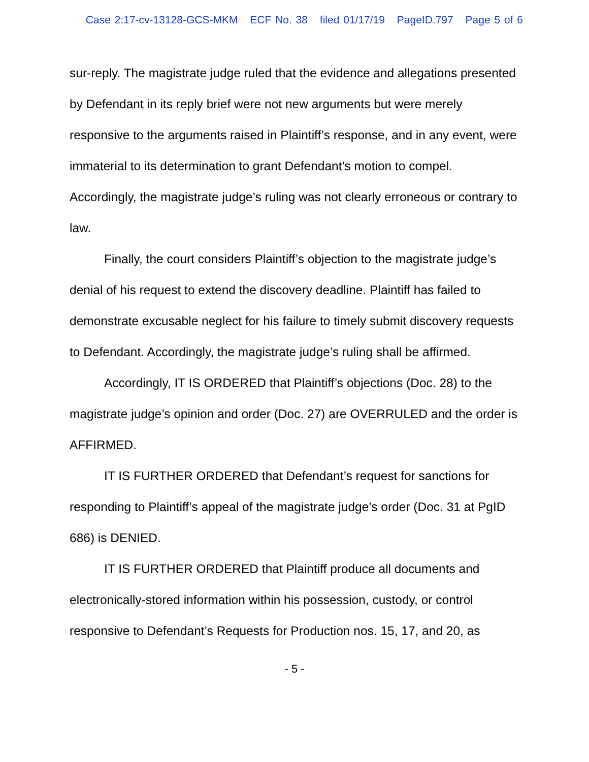Case 2:17-cv-13128-GCS-MKM ECF No. 38 filed 01/17/19 PageID.797 Page 5 of 6
sur-reply. The magistrate judge ruled that the evidence and allegations presented by Defendant in its reply brief were not new arguments but were merely responsive to the arguments raised in Plaintiff’s response, and in any event, were immaterial to its determination to grant Defendant’s motion to compel. Accordingly, the magistrate judge’s ruling was not clearly erroneous or contrary to law.
Finally, the court considers Plaintiff’s objection to the magistrate judge’s denial of his request to extend the discovery deadline. Plaintiff has failed to demonstrate excusable neglect for his failure to timely submit discovery requests to Defendant. Accordingly, the magistrate judge’s ruling shall be affirmed.
Accordingly, IT IS ORDERED that Plaintiff’s objections (Doc. 28) to the magistrate judge’s opinion and order (Doc. 27) are OVERRULED and the order is AFFIRMED.
IT IS FURTHER ORDERED that Defendant’s request for sanctions for responding to Plaintiff’s appeal of the magistrate judge’s order (Doc. 31 at PgID 686) is DENIED.
IT IS FURTHER ORDERED that Plaintiff produce all documents and electronically-stored information within his possession, custody, or control responsive to Defendant’s Requests for Production nos. 15, 17, and 20, as
- 5 -